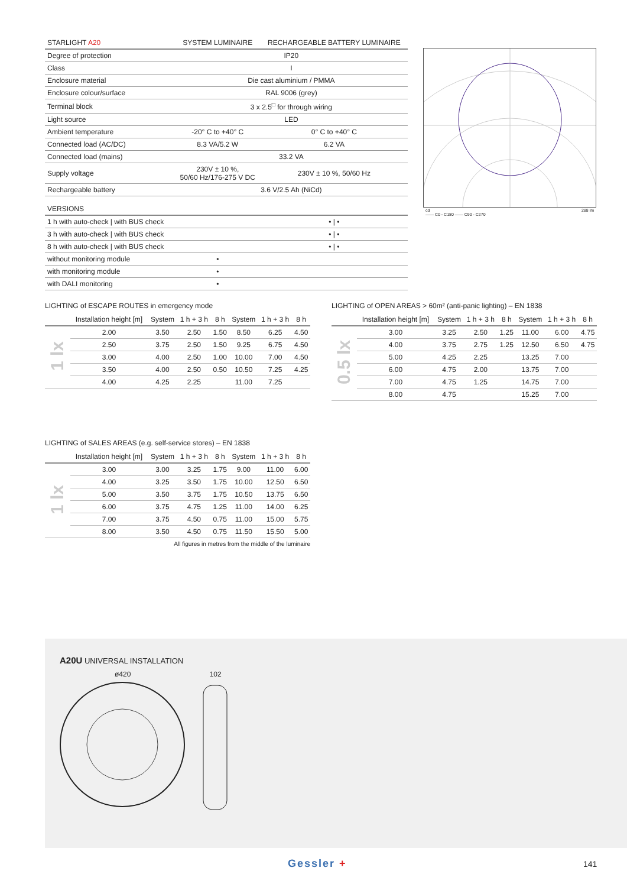| STARLIGHT A20 | SYSTEM LUMINAIRE | RECHARGEABLE BATTERY LUMINAIRE |
| Degree of protection | IP20 | |
| Class | I | |
| Enclosure material | Die cast aluminium / PMMA | |
| Enclosure colour/surface | RAL 9006 (grey) | |
| Terminal block | 3 x 2.5<sup>□</sup> for through wiring | |
| Light source | LED | |
| Ambient temperature | -20° C to +40° C | 0° C to +40° C |
| Connected load (AC/DC) | 8.3 VA/5.2 W | 6.2 VA |
| Connected load (mains) | 33.2 VA | |
| Supply voltage | 230V ± 10 %, 50/60 Hz/176-275 V DC | 230V ± 10 %, 50/60 Hz |
| Rechargeable battery | 3.6 V/2.5 Ah (NiCd) | |
| VERSIONS | | |
| 1 h with auto-check / with BUS check | | • / • |
| 3 h with auto-check / with BUS check | | • / • |
| 8 h with auto-check / with BUS check | | • / • |
| without monitoring module | • | |
| with monitoring module | • | |
| with DALI monitoring | • | |
cd 288 lm
—— C0 - C180 —— C90 - C270
LIGHTING of ESCAPE ROUTES in emergency mode
| | Installation height [m] | System | 1 h + 3 h | 8 h | System | 1 h + 3 h | 8 h |
| --- | --- | --- | --- | --- | --- | --- | --- |
| 1 lx | 2.00 | 3.50 | 2.50 | 1.50 | 8.50 | 6.25 | 4.50 |
| | 2.50 | 3.75 | 2.50 | 1.50 | 9.25 | 6.75 | 4.50 |
| | 3.00 | 4.00 | 2.50 | 1.00 | 10.00 | 7.00 | 4.50 |
| | 3.50 | 4.00 | 2.50 | 0.50 | 10.50 | 7.25 | 4.25 |
| | 4.00 | 4.25 | 2.25 | | 11.00 | 7.25 | |
LIGHTING of OPEN AREAS > 60m² (anti-panic lighting) – EN 1838
| | Installation height [m] | System | 1 h + 3 h | 8 h | System | 1 h + 3 h | 8 h |
| --- | --- | --- | --- | --- | --- | --- | --- |
| 0.5 lx | 3.00 | 3.25 | 2.50 | 1.25 | 11.00 | 6.00 | 4.75 |
| | 4.00 | 3.75 | 2.75 | 1.25 | 12.50 | 6.50 | 4.75 |
| | 5.00 | 4.25 | 2.25 | | 13.25 | 7.00 | |
| | 6.00 | 4.75 | 2.00 | | 13.75 | 7.00 | |
| | 7.00 | 4.75 | 1.25 | | 14.75 | 7.00 | |
| | 8.00 | 4.75 | | | 15.25 | 7.00 | |
LIGHTING of SALES AREAS (e.g. self-service stores) – EN 1838
| | Installation height [m] | System | 1 h + 3 h | 8 h | System | 1 h + 3 h | 8 h |
| --- | --- | --- | --- | --- | --- | --- | --- |
| 1 lx | 3.00 | 3.00 | 3.25 | 1.75 | 9.00 | 11.00 | 6.00 |
| | 4.00 | 3.25 | 3.50 | 1.75 | 10.00 | 12.50 | 6.50 |
| | 5.00 | 3.50 | 3.75 | 1.75 | 10.50 | 13.75 | 6.50 |
| | 6.00 | 3.75 | 4.75 | 1.25 | 11.00 | 14.00 | 6.25 |
| | 7.00 | 3.75 | 4.50 | 0.75 | 11.00 | 15.00 | 5.75 |
| | 8.00 | 3.50 | 4.50 | 0.75 | 11.50 | 15.50 | 5.00 |
All figures in metres from the middle of the luminaire
A20U UNIVERSAL INSTALLATION
ø420 102
Gessler + 141